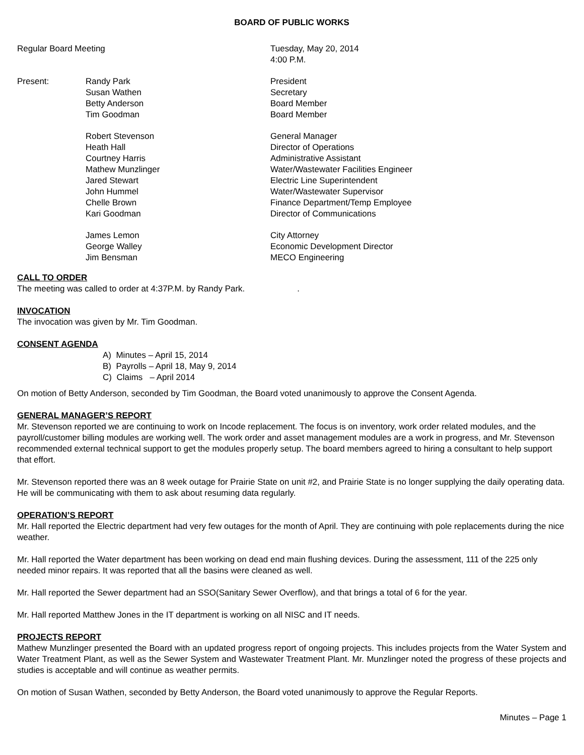BOARD OF PUBLIC WORKS
Regular Board Meeting Tuesday, May 20, 2014
4:00 P.M.
Present: Randy Park
Susan Wathen
Betty Anderson
Tim Goodman
President
Secretary
Board Member
Board Member
Robert Stevenson
Heath Hall
Courtney Harris
Mathew Munzlinger
Jared Stewart
John Hummel
Chelle Brown
Kari Goodman
General Manager
Director of Operations
Administrative Assistant
Water/Wastewater Facilities Engineer
Electric Line Superintendent
Water/Wastewater Supervisor
Finance Department/Temp Employee
Director of Communications
James Lemon
George Walley
Jim Bensman
City Attorney
Economic Development Director
MECO Engineering
CALL TO ORDER
The meeting was called to order at 4:37P.M. by Randy Park. .
INVOCATION
The invocation was given by Mr. Tim Goodman.
CONSENT AGENDA
A) Minutes – April 15, 2014
B) Payrolls – April 18, May 9, 2014
C) Claims – April 2014
On motion of Betty Anderson, seconded by Tim Goodman, the Board voted unanimously to approve the Consent Agenda.
GENERAL MANAGER’S REPORT
Mr. Stevenson reported we are continuing to work on Incode replacement. The focus is on inventory, work order related modules, and the payroll/customer billing modules are working well. The work order and asset management modules are a work in progress, and Mr. Stevenson recommended external technical support to get the modules properly setup. The board members agreed to hiring a consultant to help support that effort.
Mr. Stevenson reported there was an 8 week outage for Prairie State on unit #2, and Prairie State is no longer supplying the daily operating data. He will be communicating with them to ask about resuming data regularly.
OPERATION’S REPORT
Mr. Hall reported the Electric department had very few outages for the month of April. They are continuing with pole replacements during the nice weather.
Mr. Hall reported the Water department has been working on dead end main flushing devices. During the assessment, 111 of the 225 only needed minor repairs. It was reported that all the basins were cleaned as well.
Mr. Hall reported the Sewer department had an SSO(Sanitary Sewer Overflow), and that brings a total of 6 for the year.
Mr. Hall reported Matthew Jones in the IT department is working on all NISC and IT needs.
PROJECTS REPORT
Mathew Munzlinger presented the Board with an updated progress report of ongoing projects. This includes projects from the Water System and Water Treatment Plant, as well as the Sewer System and Wastewater Treatment Plant. Mr. Munzlinger noted the progress of these projects and studies is acceptable and will continue as weather permits.
On motion of Susan Wathen, seconded by Betty Anderson, the Board voted unanimously to approve the Regular Reports.
Minutes – Page 1